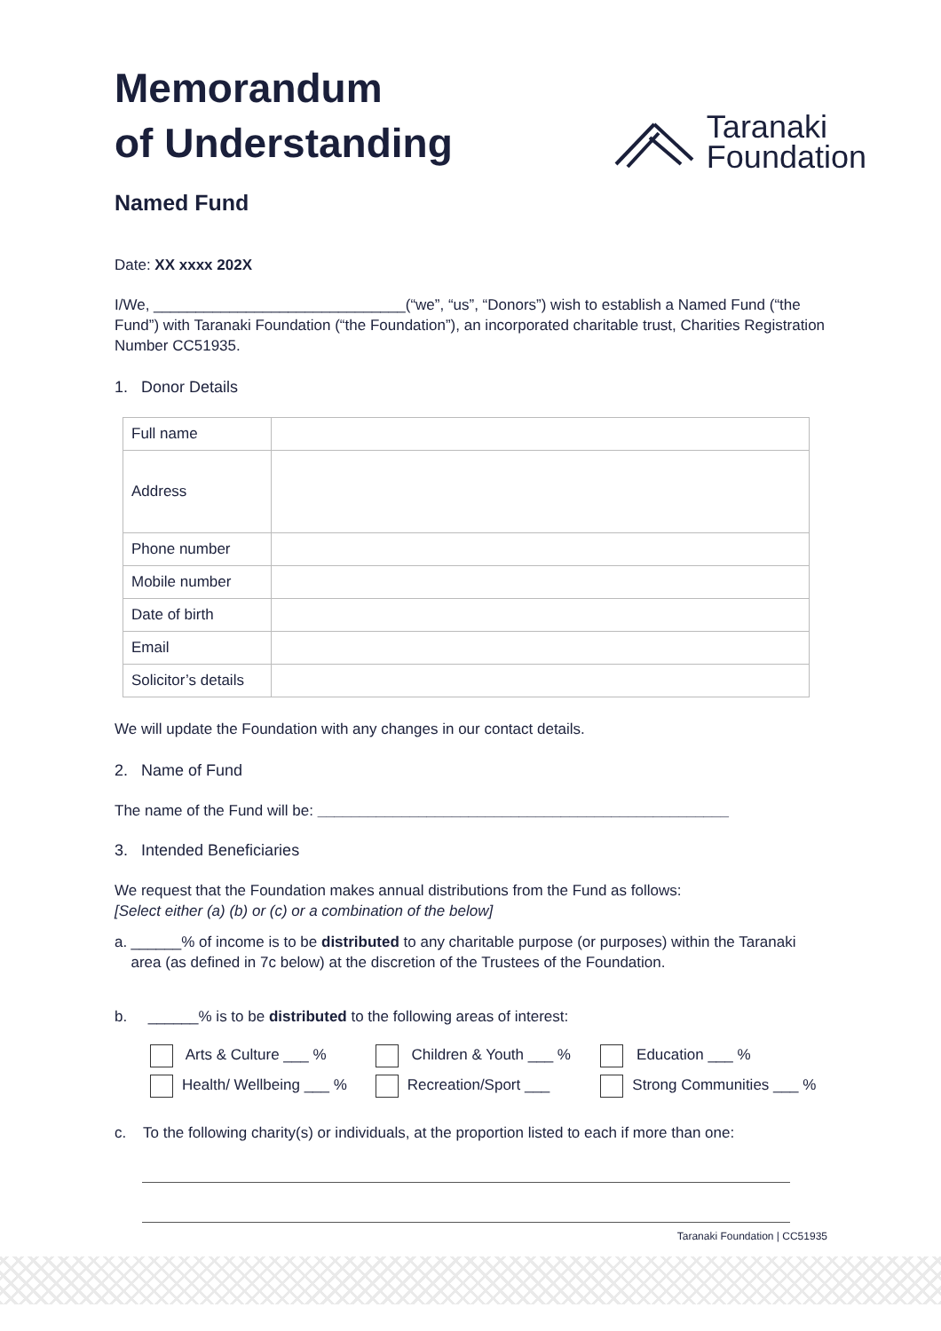Memorandum
of Understanding
Named Fund
Taranaki
Foundation
Date: XX xxxx 202X
I/We, ______________________________(“we”, “us”, “Donors”) wish to establish a Named Fund (“the Fund”) with Taranaki Foundation (“the Foundation”), an incorporated charitable trust, Charities Registration Number CC51935.
1. Donor Details
| Full name | |
| Address | |
| Phone number | |
| Mobile number | |
| Date of birth | |
| Email | |
| Solicitor’s details | |
We will update the Foundation with any changes in our contact details.
2. Name of Fund
The name of the Fund will be: _________________________________________________
3. Intended Beneficiaries
We request that the Foundation makes annual distributions from the Fund as follows:
[Select either (a) (b) or (c) or a combination of the below]
a. ______% of income is to be distributed to any charitable purpose (or purposes) within the Taranaki area (as defined in 7c below) at the discretion of the Trustees of the Foundation.
b. ______% is to be distributed to the following areas of interest:
Arts & Culture ___ % Children & Youth ___ % Education ___ %
Health/ Wellbeing ___ % Recreation/Sport ___ Strong Communities ___ %
c. To the following charity(s) or individuals, at the proportion listed to each if more than one:
Taranaki Foundation | CC51935